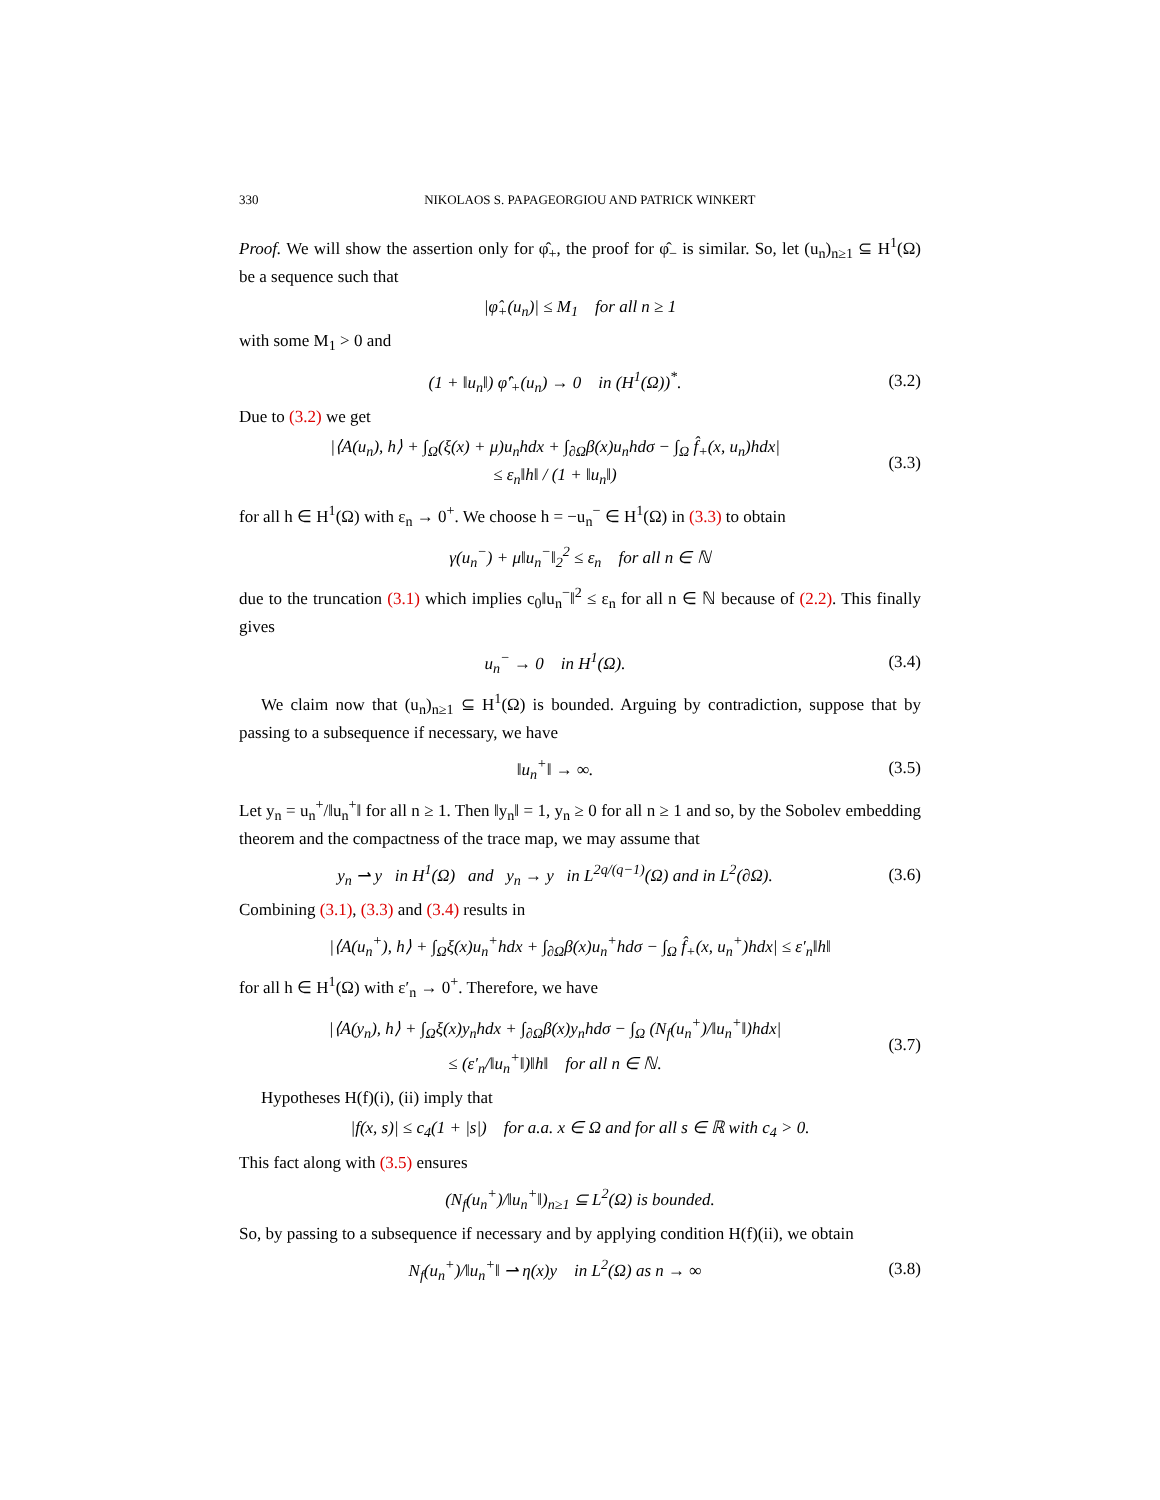330 NIKOLAOS S. PAPAGEORGIOU AND PATRICK WINKERT
Proof. We will show the assertion only for φ̂<sub>+</sub>, the proof for φ̂<sub>−</sub> is similar. So, let (u<sub>n</sub>)<sub>n≥1</sub> ⊆ H<sup>1</sup>(Ω) be a sequence such that
|φ̂<sub>+</sub>(u<sub>n</sub>)| ≤ M<sub>1</sub> for all n ≥ 1
with some M<sub>1</sub> > 0 and
(1 + ‖u<sub>n</sub>‖) φ̂′<sub>+</sub>(u<sub>n</sub>) → 0 in (H<sup>1</sup>(Ω))<sup>*</sup>. (3.2)
Due to (3.2) we get
|⟨A(u<sub>n</sub>), h⟩ + ∫<sub>Ω</sub>(ξ(x) + μ)u<sub>n</sub>hdx + ∫<sub>∂Ω</sub>β(x)u<sub>n</sub>hdσ − ∫<sub>Ω</sub> f̂<sub>+</sub>(x, u<sub>n</sub>)hdx|
≤ ε<sub>n</sub>‖h‖ / (1 + ‖u<sub>n</sub>‖) (3.3)
for all h ∈ H<sup>1</sup>(Ω) with ε<sub>n</sub> → 0<sup>+</sup>. We choose h = −u<sub>n</sub><sup>−</sup> ∈ H<sup>1</sup>(Ω) in (3.3) to obtain
γ(u<sub>n</sub><sup>−</sup>) + μ‖u<sub>n</sub><sup>−</sup>‖<sub>2</sub><sup>2</sup> ≤ ε<sub>n</sub> for all n ∈ ℕ
due to the truncation (3.1) which implies c<sub>0</sub>‖u<sub>n</sub><sup>−</sup>‖<sup>2</sup> ≤ ε<sub>n</sub> for all n ∈ ℕ because of (2.2). This finally gives
u<sub>n</sub><sup>−</sup> → 0 in H<sup>1</sup>(Ω). (3.4)
We claim now that (u<sub>n</sub>)<sub>n≥1</sub> ⊆ H<sup>1</sup>(Ω) is bounded. Arguing by contradiction, suppose that by passing to a subsequence if necessary, we have
‖u<sub>n</sub><sup>+</sup>‖ → ∞. (3.5)
Let y<sub>n</sub> = u<sub>n</sub><sup>+</sup>/‖u<sub>n</sub><sup>+</sup>‖ for all n ≥ 1. Then ‖y<sub>n</sub>‖ = 1, y<sub>n</sub> ≥ 0 for all n ≥ 1 and so, by the Sobolev embedding theorem and the compactness of the trace map, we may assume that
y<sub>n</sub> ⇀ y in H<sup>1</sup>(Ω) and y<sub>n</sub> → y in L<sup>2q/(q−1)</sup>(Ω) and in L<sup>2</sup>(∂Ω). (3.6)
Combining (3.1), (3.3) and (3.4) results in
|⟨A(u<sub>n</sub><sup>+</sup>), h⟩ + ∫<sub>Ω</sub>ξ(x)u<sub>n</sub><sup>+</sup>hdx + ∫<sub>∂Ω</sub>β(x)u<sub>n</sub><sup>+</sup>hdσ − ∫<sub>Ω</sub> f̂<sub>+</sub>(x, u<sub>n</sub><sup>+</sup>)hdx| ≤ ε′<sub>n</sub>‖h‖
for all h ∈ H<sup>1</sup>(Ω) with ε′<sub>n</sub> → 0<sup>+</sup>. Therefore, we have
|⟨A(y<sub>n</sub>), h⟩ + ∫<sub>Ω</sub>ξ(x)y<sub>n</sub>hdx + ∫<sub>∂Ω</sub>β(x)y<sub>n</sub>hdσ − ∫<sub>Ω</sub> (N<sub>f</sub>(u<sub>n</sub><sup>+</sup>)/‖u<sub>n</sub><sup>+</sup>‖)hdx|
≤ (ε′<sub>n</sub>/‖u<sub>n</sub><sup>+</sup>‖)‖h‖ for all n ∈ ℕ. (3.7)
Hypotheses H(f)(i), (ii) imply that
|f(x, s)| ≤ c<sub>4</sub>(1 + |s|) for a.a. x ∈ Ω and for all s ∈ ℝ with c<sub>4</sub> > 0.
This fact along with (3.5) ensures
(N<sub>f</sub>(u<sub>n</sub><sup>+</sup>)/‖u<sub>n</sub><sup>+</sup>‖)<sub>n≥1</sub> ⊆ L<sup>2</sup>(Ω) is bounded.
So, by passing to a subsequence if necessary and by applying condition H(f)(ii), we obtain
N<sub>f</sub>(u<sub>n</sub><sup>+</sup>)/‖u<sub>n</sub><sup>+</sup>‖ ⇀ η(x)y in L<sup>2</sup>(Ω) as n → ∞ (3.8)